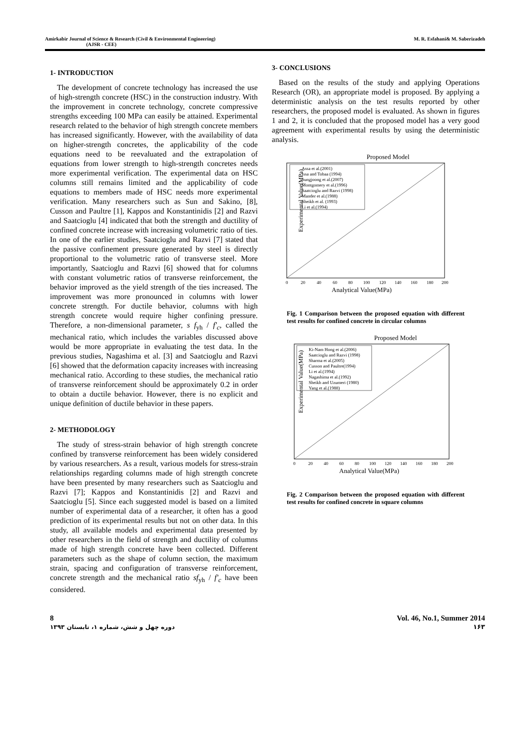Amirkabir Journal of Science & Research (Civil & Environmental Engineering)
(AJSR - CEE)
M. R. Esfahani& M. Saberizadeh
1- INTRODUCTION
The development of concrete technology has increased the use of high-strength concrete (HSC) in the construction industry. With the improvement in concrete technology, concrete compressive strengths exceeding 100 MPa can easily be attained. Experimental research related to the behavior of high strength concrete members has increased significantly. However, with the availability of data on higher-strength concretes, the applicability of the code equations need to be reevaluated and the extrapolation of equations from lower strength to high-strength concretes needs more experimental verification. The experimental data on HSC columns still remains limited and the applicability of code equations to members made of HSC needs more experimental verification. Many researchers such as Sun and Sakino, [8], Cusson and Paultre [1], Kappos and Konstantinidis [2] and Razvi and Saatcioglu [4] indicated that both the strength and ductility of confined concrete increase with increasing volumetric ratio of ties. In one of the earlier studies, Saatcioglu and Razvi [7] stated that the passive confinement pressure generated by steel is directly proportional to the volumetric ratio of transverse steel. More importantly, Saatcioglu and Razvi [6] showed that for columns with constant volumetric ratios of transverse reinforcement, the behavior improved as the yield strength of the ties increased. The improvement was more pronounced in columns with lower concrete strength. For ductile behavior, columns with high strength concrete would require higher confining pressure. Therefore, a non-dimensional parameter, s f<sub>yh</sub> / f'<sub>c</sub>, called the mechanical ratio, which includes the variables discussed above would be more appropriate in evaluating the test data. In the previous studies, Nagashima et al. [3] and Saatcioglu and Razvi [6] showed that the deformation capacity increases with increasing mechanical ratio. According to these studies, the mechanical ratio of transverse reinforcement should be approximately 0.2 in order to obtain a ductile behavior. However, there is no explicit and unique definition of ductile behavior in these papers.
2- METHODOLOGY
The study of stress-strain behavior of high strength concrete confined by transverse reinforcement has been widely considered by various researchers. As a result, various models for stress-strain relationships regarding columns made of high strength concrete have been presented by many researchers such as Saatcioglu and Razvi [7]; Kappos and Konstantinidis [2] and Razvi and Saatcioglu [5]. Since each suggested model is based on a limited number of experimental data of a researcher, it often has a good prediction of its experimental results but not on other data. In this study, all available models and experimental data presented by other researchers in the field of strength and ductility of columns made of high strength concrete have been collected. Different parameters such as the shape of column section, the maximum strain, spacing and configuration of transverse reinforcement, concrete strength and the mechanical ratio sf<sub>yh</sub> / f'<sub>c</sub> have been considered.
3- CONCLUSIONS
Based on the results of the study and applying Operations Research (OR), an appropriate model is proposed. By applying a deterministic analysis on the test results reported by other researchers, the proposed model is evaluated. As shown in figures 1 and 2, it is concluded that the proposed model has a very good agreement with experimental results by using the deterministic analysis.
Proposed Model
Assa et al.(2001)
Issa and Tobaa (1994)
Sungjoong et al.(2007)
Montgomery et al.(1996)
Saatcioglu and Razvi (1998)
Mander et al.(1988)
Sheikh et al. (1993)
Li et al.(1994)
Experimental Value(MPa)
0
20
40
60
80
100
120
140
160
180
200
Analytical Value(MPa)
Fig. 1 Comparison between the proposed equation with different test results for confined concrete in circular columns
Proposed Model
Ki-Nam Hong et al.(2006)
Saatcioglu and Razvi (1998)
Sharma et al.(2005)
Cusson and Paultre(1994)
Li et al.(1994)
Nagashima et al.(1992)
Sheikh and Uzumeri (1980)
Yang et al.(1988)
Experimental Value(MPa)
0
20
40
60
80
100
120
140
160
180
200
Analytical Value(MPa)
Fig. 2 Comparison between the proposed equation with different test results for confined concrete in square columns
8
دوره چهل و شش، شماره ۱، تابستان ۱۳۹۳
Vol. 46, No.1, Summer 2014
۱۶۳